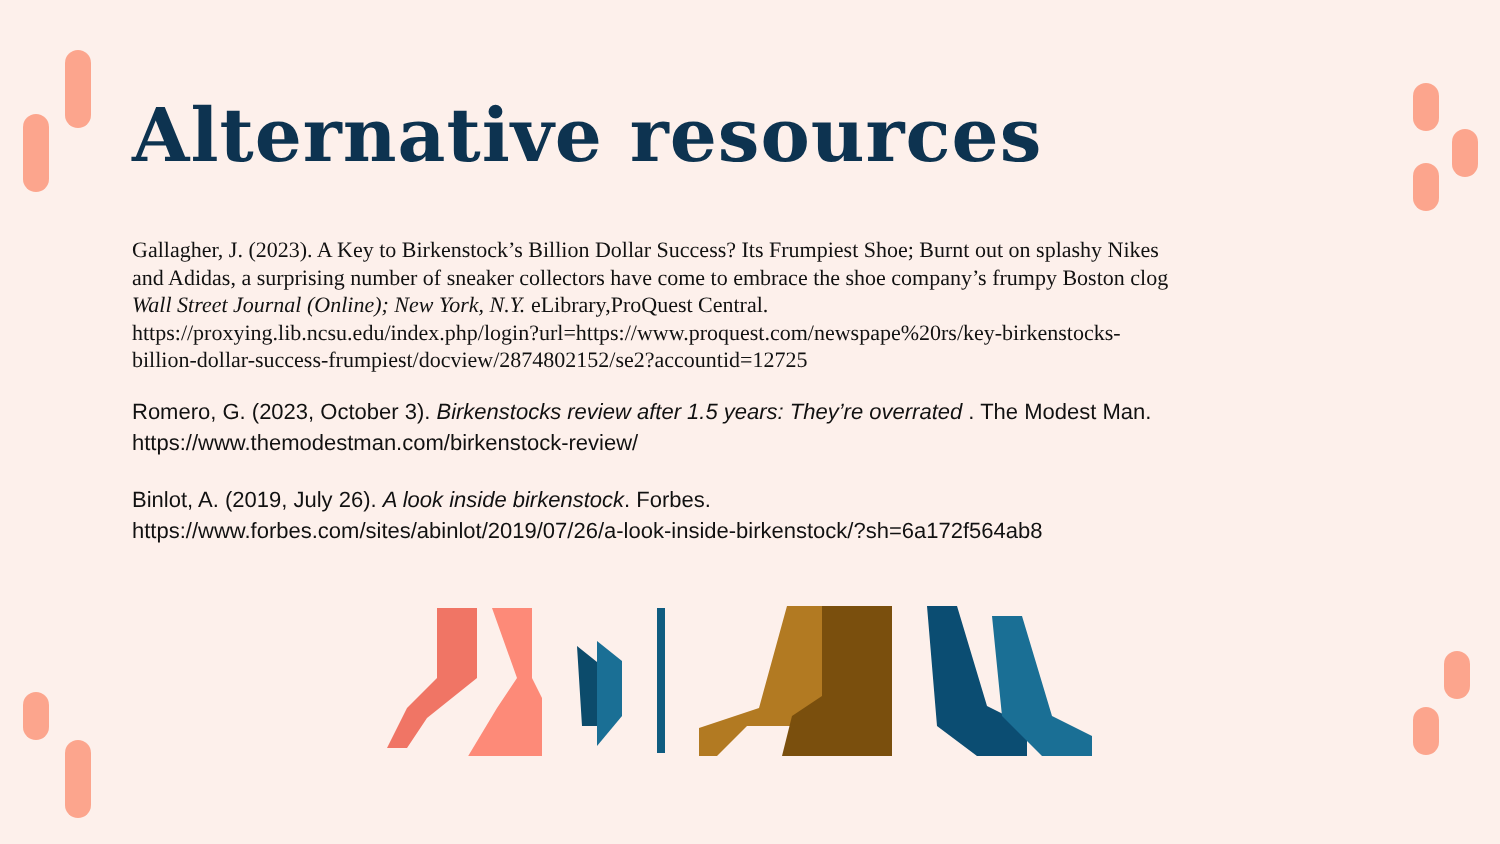Alternative resources
Gallagher, J. (2023). A Key to Birkenstock’s Billion Dollar Success? Its Frumpiest Shoe; Burnt out on splashy Nikes and Adidas, a surprising number of sneaker collectors have come to embrace the shoe company’s frumpy Boston clog Wall Street Journal (Online); New York, N.Y. eLibrary,ProQuest Central. https://proxying.lib.ncsu.edu/index.php/login?url=https://www.proquest.com/newspape%20rs/key-birkenstocks-billion-dollar-success-frumpiest/docview/2874802152/se2?accountid=12725
Romero, G. (2023, October 3). Birkenstocks review after 1.5 years: They’re overrated . The Modest Man. https://www.themodestman.com/birkenstock-review/
Binlot, A. (2019, July 26). A look inside birkenstock. Forbes. https://www.forbes.com/sites/abinlot/2019/07/26/a-look-inside-birkenstock/?sh=6a172f564ab8